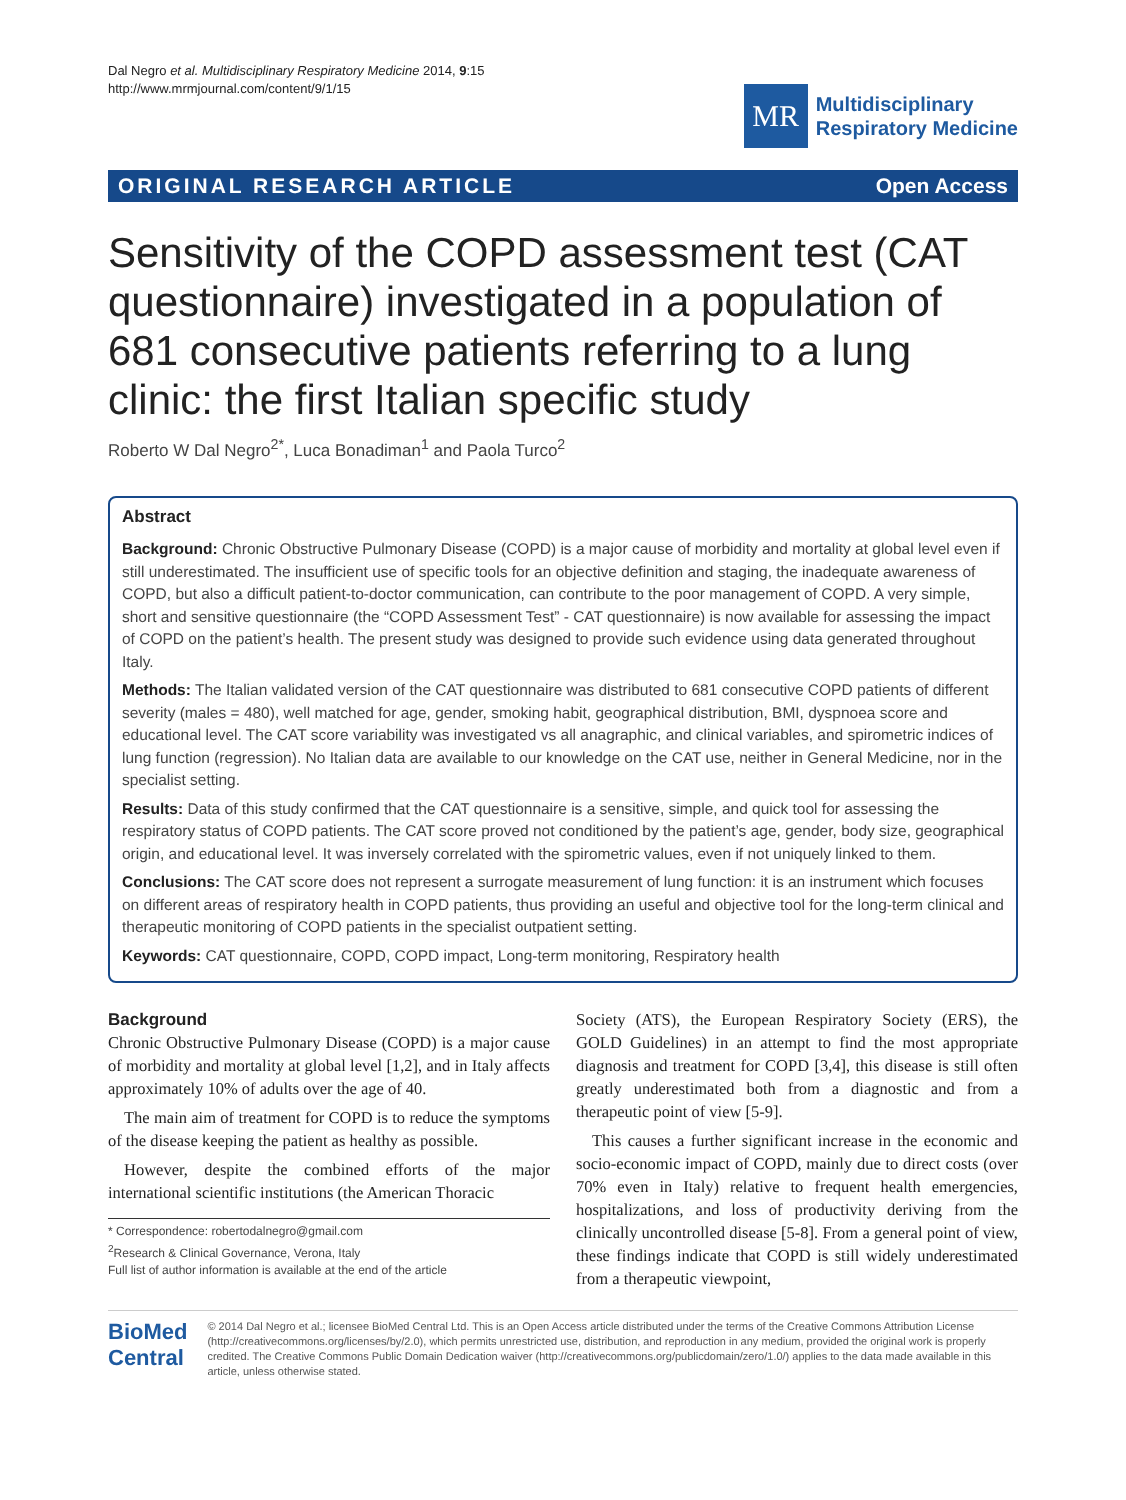Dal Negro et al. Multidisciplinary Respiratory Medicine 2014, 9:15
http://www.mrmjournal.com/content/9/1/15
MR
Multidisciplinary
Respiratory Medicine
ORIGINAL RESEARCH ARTICLE Open Access
Sensitivity of the COPD assessment test (CAT questionnaire) investigated in a population of 681 consecutive patients referring to a lung clinic: the first Italian specific study
Roberto W Dal Negro<sup>2*</sup>, Luca Bonadiman<sup>1</sup> and Paola Turco<sup>2</sup>
Abstract
Background: Chronic Obstructive Pulmonary Disease (COPD) is a major cause of morbidity and mortality at global level even if still underestimated. The insufficient use of specific tools for an objective definition and staging, the inadequate awareness of COPD, but also a difficult patient-to-doctor communication, can contribute to the poor management of COPD. A very simple, short and sensitive questionnaire (the “COPD Assessment Test” - CAT questionnaire) is now available for assessing the impact of COPD on the patient’s health. The present study was designed to provide such evidence using data generated throughout Italy.
Methods: The Italian validated version of the CAT questionnaire was distributed to 681 consecutive COPD patients of different severity (males = 480), well matched for age, gender, smoking habit, geographical distribution, BMI, dyspnoea score and educational level. The CAT score variability was investigated vs all anagraphic, and clinical variables, and spirometric indices of lung function (regression). No Italian data are available to our knowledge on the CAT use, neither in General Medicine, nor in the specialist setting.
Results: Data of this study confirmed that the CAT questionnaire is a sensitive, simple, and quick tool for assessing the respiratory status of COPD patients. The CAT score proved not conditioned by the patient’s age, gender, body size, geographical origin, and educational level. It was inversely correlated with the spirometric values, even if not uniquely linked to them.
Conclusions: The CAT score does not represent a surrogate measurement of lung function: it is an instrument which focuses on different areas of respiratory health in COPD patients, thus providing an useful and objective tool for the long-term clinical and therapeutic monitoring of COPD patients in the specialist outpatient setting.
Keywords: CAT questionnaire, COPD, COPD impact, Long-term monitoring, Respiratory health
Background
Chronic Obstructive Pulmonary Disease (COPD) is a major cause of morbidity and mortality at global level [1,2], and in Italy affects approximately 10% of adults over the age of 40.
The main aim of treatment for COPD is to reduce the symptoms of the disease keeping the patient as healthy as possible.
However, despite the combined efforts of the major international scientific institutions (the American Thoracic
* Correspondence: robertodalnegro@gmail.com
<sup>2</sup> Research & Clinical Governance, Verona, Italy
Full list of author information is available at the end of the article
Society (ATS), the European Respiratory Society (ERS), the GOLD Guidelines) in an attempt to find the most appropriate diagnosis and treatment for COPD [3,4], this disease is still often greatly underestimated both from a diagnostic and from a therapeutic point of view [5-9].
This causes a further significant increase in the economic and socio-economic impact of COPD, mainly due to direct costs (over 70% even in Italy) relative to frequent health emergencies, hospitalizations, and loss of productivity deriving from the clinically uncontrolled disease [5-8]. From a general point of view, these findings indicate that COPD is still widely underestimated from a therapeutic viewpoint,
BioMed Central
© 2014 Dal Negro et al.; licensee BioMed Central Ltd. This is an Open Access article distributed under the terms of the Creative Commons Attribution License (http://creativecommons.org/licenses/by/2.0), which permits unrestricted use, distribution, and reproduction in any medium, provided the original work is properly credited. The Creative Commons Public Domain Dedication waiver (http://creativecommons.org/publicdomain/zero/1.0/) applies to the data made available in this article, unless otherwise stated.